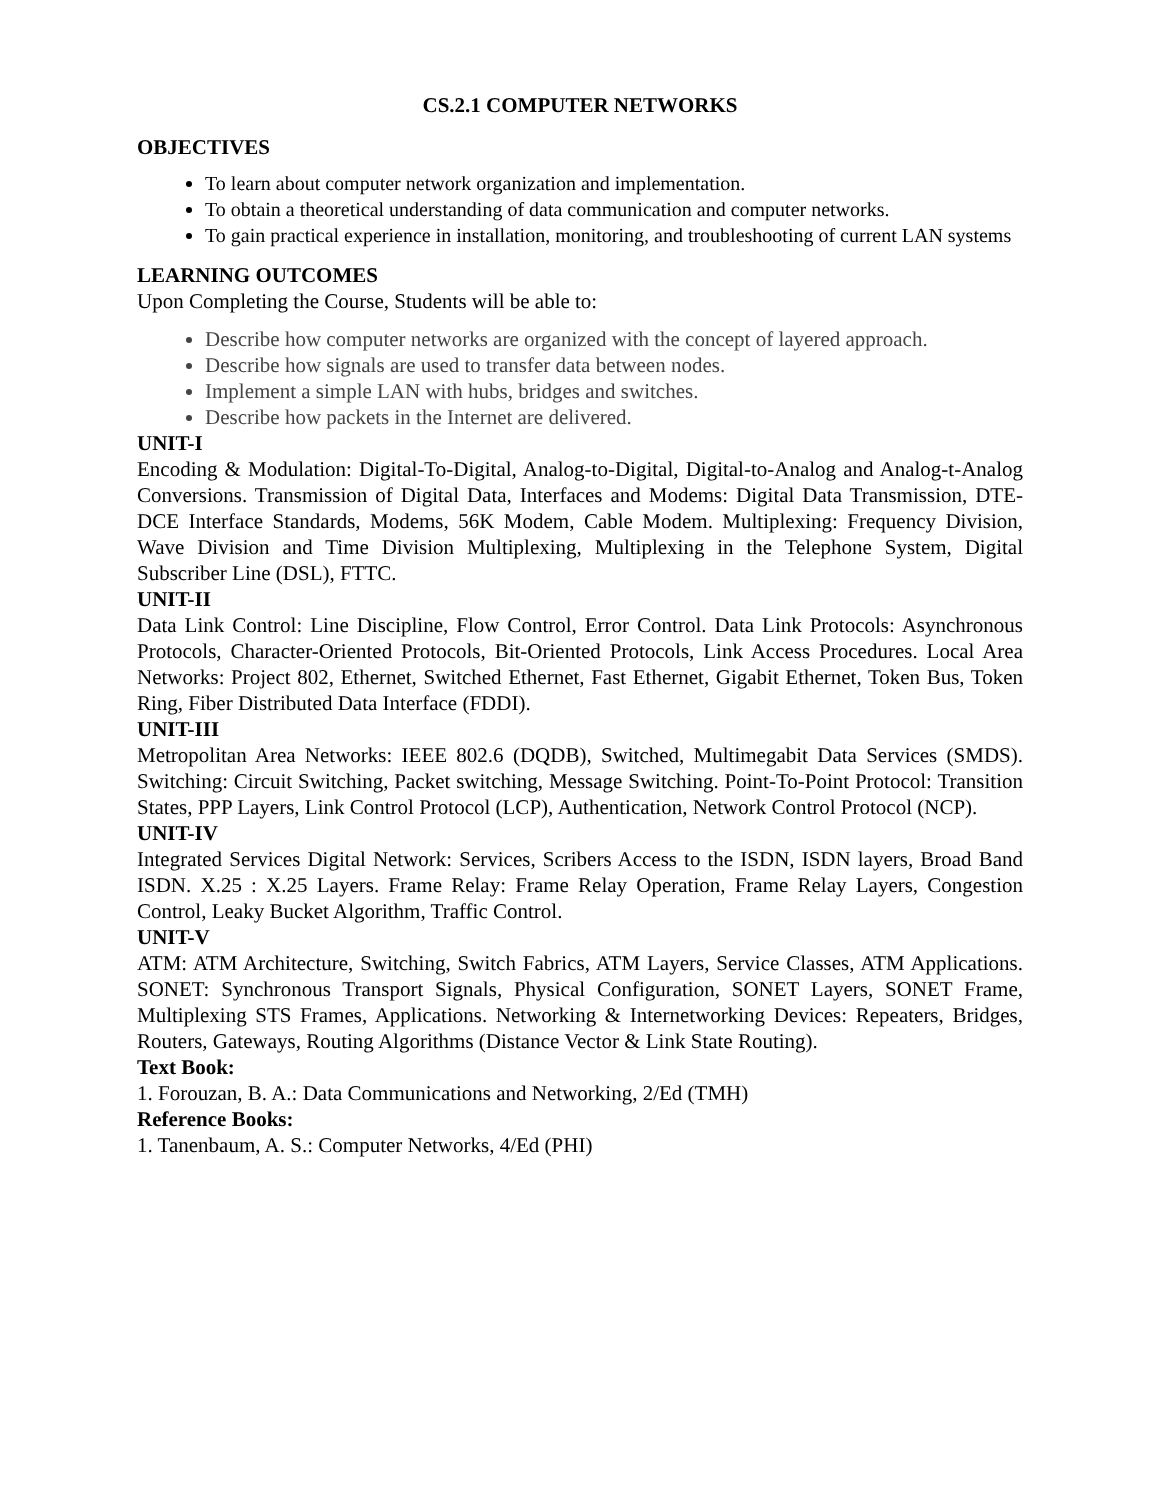CS.2.1 COMPUTER NETWORKS
OBJECTIVES
To learn about computer network organization and implementation.
To obtain a theoretical understanding of data communication and computer networks.
To gain practical experience in installation, monitoring, and troubleshooting of current LAN systems
LEARNING OUTCOMES
Upon Completing the Course, Students will be able to:
Describe how computer networks are organized with the concept of layered approach.
Describe how signals are used to transfer data between nodes.
Implement a simple LAN with hubs, bridges and switches.
Describe how packets in the Internet are delivered.
UNIT-I
Encoding & Modulation: Digital-To-Digital, Analog-to-Digital, Digital-to-Analog and Analog-t-Analog Conversions. Transmission of Digital Data, Interfaces and Modems: Digital Data Transmission, DTE-DCE Interface Standards, Modems, 56K Modem, Cable Modem. Multiplexing: Frequency Division, Wave Division and Time Division Multiplexing, Multiplexing in the Telephone System, Digital Subscriber Line (DSL), FTTC.
UNIT-II
Data Link Control: Line Discipline, Flow Control, Error Control. Data Link Protocols: Asynchronous Protocols, Character-Oriented Protocols, Bit-Oriented Protocols, Link Access Procedures. Local Area Networks: Project 802, Ethernet, Switched Ethernet, Fast Ethernet, Gigabit Ethernet, Token Bus, Token Ring, Fiber Distributed Data Interface (FDDI).
UNIT-III
Metropolitan Area Networks: IEEE 802.6 (DQDB), Switched, Multimegabit Data Services (SMDS). Switching: Circuit Switching, Packet switching, Message Switching. Point-To-Point Protocol: Transition States, PPP Layers, Link Control Protocol (LCP), Authentication, Network Control Protocol (NCP).
UNIT-IV
Integrated Services Digital Network: Services, Scribers Access to the ISDN, ISDN layers, Broad Band ISDN. X.25 : X.25 Layers. Frame Relay: Frame Relay Operation, Frame Relay Layers, Congestion Control, Leaky Bucket Algorithm, Traffic Control.
UNIT-V
ATM: ATM Architecture, Switching, Switch Fabrics, ATM Layers, Service Classes, ATM Applications. SONET: Synchronous Transport Signals, Physical Configuration, SONET Layers, SONET Frame, Multiplexing STS Frames, Applications. Networking & Internetworking Devices: Repeaters, Bridges, Routers, Gateways, Routing Algorithms (Distance Vector & Link State Routing).
Text Book:
1. Forouzan, B. A.: Data Communications and Networking, 2/Ed (TMH)
Reference Books:
1. Tanenbaum, A. S.: Computer Networks, 4/Ed (PHI)